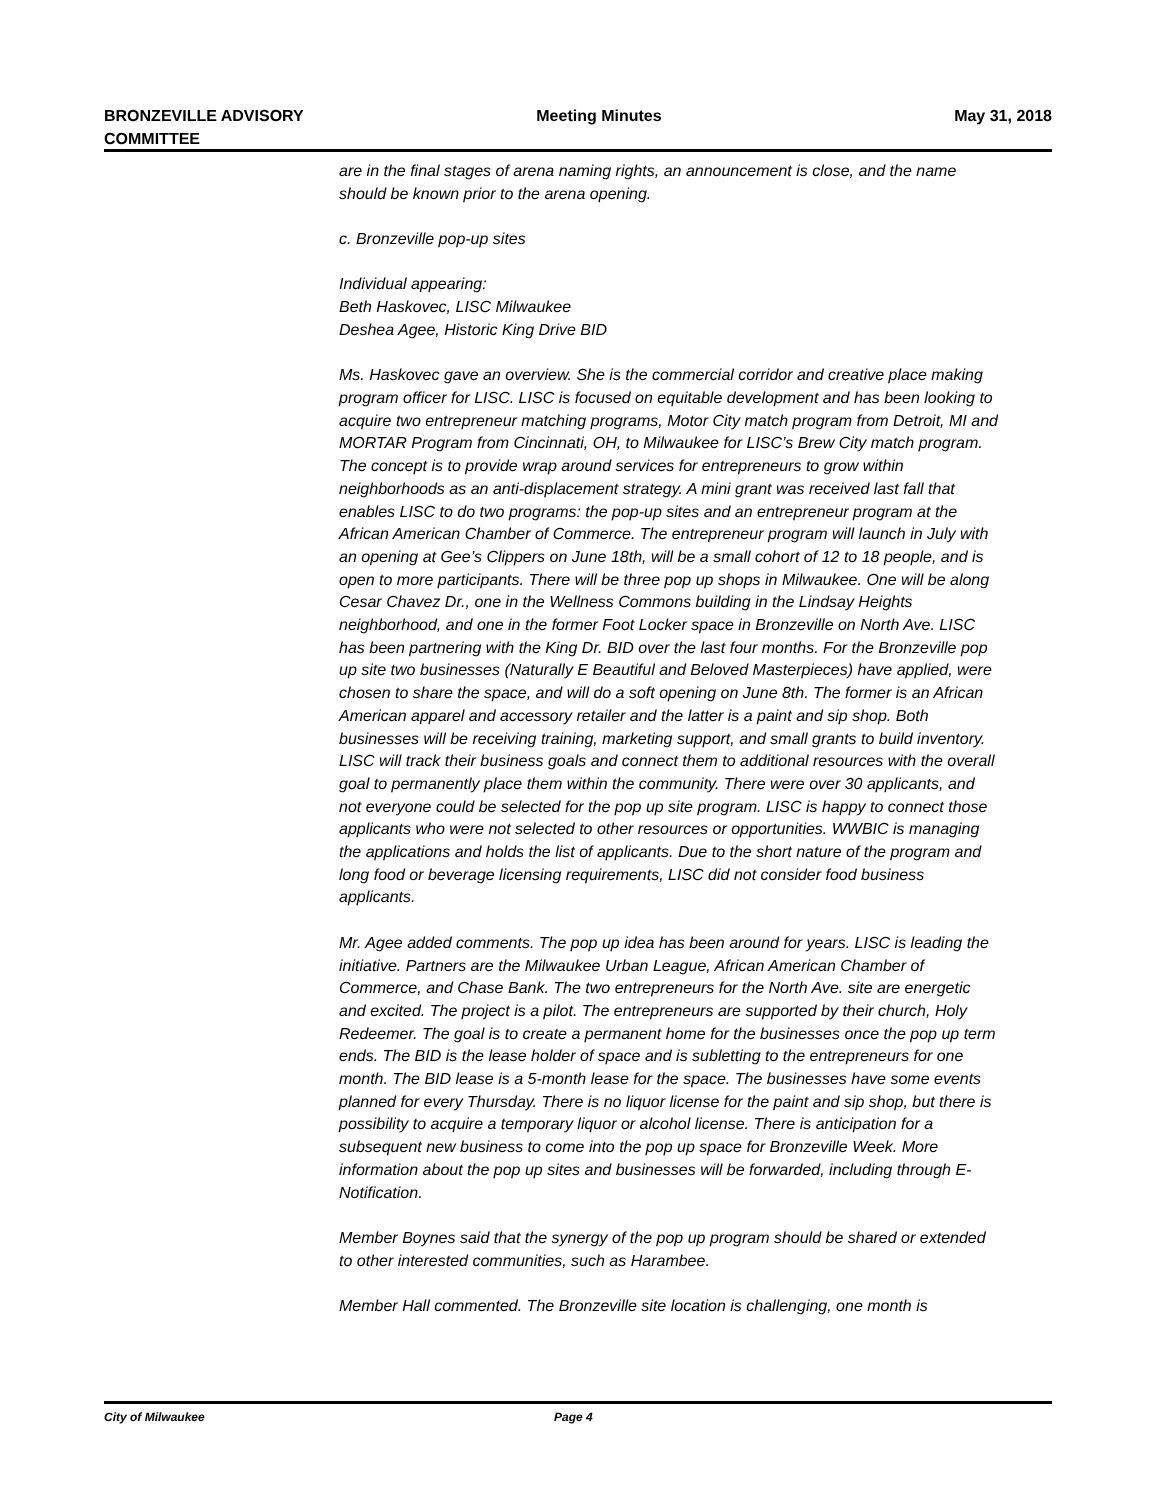BRONZEVILLE ADVISORY
COMMITTEE
Meeting Minutes May 31, 2018
are in the final stages of arena naming rights, an announcement is close, and the name should be known prior to the arena opening.
c. Bronzeville pop-up sites
Individual appearing:
Beth Haskovec, LISC Milwaukee
Deshea Agee, Historic King Drive BID
Ms. Haskovec gave an overview. She is the commercial corridor and creative place making program officer for LISC. LISC is focused on equitable development and has been looking to acquire two entrepreneur matching programs, Motor City match program from Detroit, MI and MORTAR Program from Cincinnati, OH, to Milwaukee for LISC’s Brew City match program. The concept is to provide wrap around services for entrepreneurs to grow within neighborhoods as an anti-displacement strategy. A mini grant was received last fall that enables LISC to do two programs: the pop-up sites and an entrepreneur program at the African American Chamber of Commerce. The entrepreneur program will launch in July with an opening at Gee’s Clippers on June 18th, will be a small cohort of 12 to 18 people, and is open to more participants. There will be three pop up shops in Milwaukee. One will be along Cesar Chavez Dr., one in the Wellness Commons building in the Lindsay Heights neighborhood, and one in the former Foot Locker space in Bronzeville on North Ave. LISC has been partnering with the King Dr. BID over the last four months. For the Bronzeville pop up site two businesses (Naturally E Beautiful and Beloved Masterpieces) have applied, were chosen to share the space, and will do a soft opening on June 8th. The former is an African American apparel and accessory retailer and the latter is a paint and sip shop. Both businesses will be receiving training, marketing support, and small grants to build inventory. LISC will track their business goals and connect them to additional resources with the overall goal to permanently place them within the community. There were over 30 applicants, and not everyone could be selected for the pop up site program. LISC is happy to connect those applicants who were not selected to other resources or opportunities. WWBIC is managing the applications and holds the list of applicants. Due to the short nature of the program and long food or beverage licensing requirements, LISC did not consider food business applicants.
Mr. Agee added comments. The pop up idea has been around for years. LISC is leading the initiative. Partners are the Milwaukee Urban League, African American Chamber of Commerce, and Chase Bank. The two entrepreneurs for the North Ave. site are energetic and excited. The project is a pilot. The entrepreneurs are supported by their church, Holy Redeemer. The goal is to create a permanent home for the businesses once the pop up term ends. The BID is the lease holder of space and is subletting to the entrepreneurs for one month. The BID lease is a 5-month lease for the space. The businesses have some events planned for every Thursday. There is no liquor license for the paint and sip shop, but there is possibility to acquire a temporary liquor or alcohol license. There is anticipation for a subsequent new business to come into the pop up space for Bronzeville Week. More information about the pop up sites and businesses will be forwarded, including through E-Notification.
Member Boynes said that the synergy of the pop up program should be shared or extended to other interested communities, such as Harambee.
Member Hall commented. The Bronzeville site location is challenging, one month is
City of Milwaukee Page 4